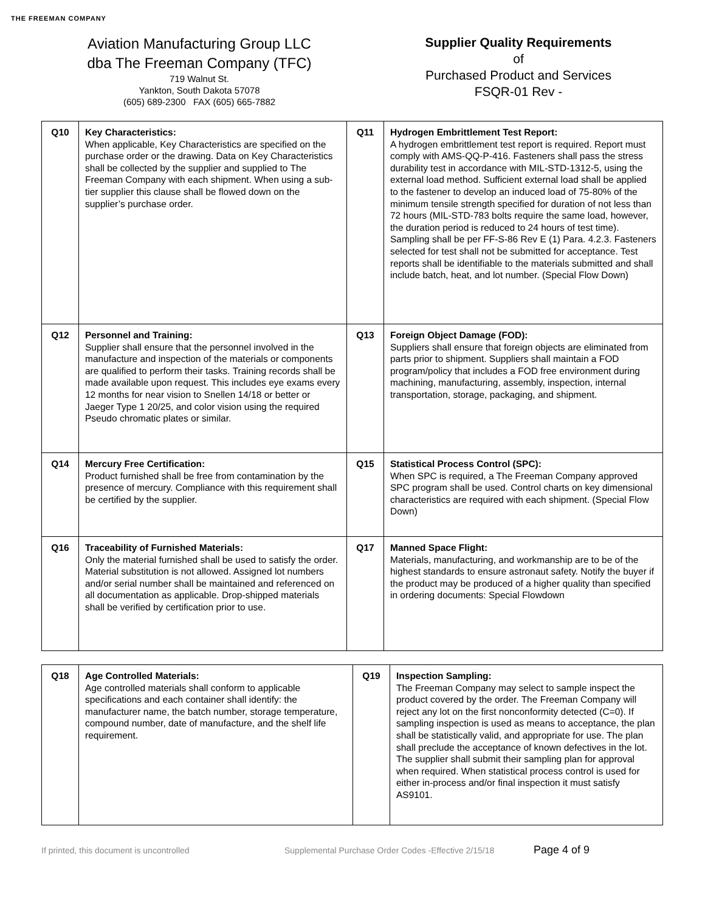THE FREEMAN COMPANY
Aviation Manufacturing Group LLC
dba The Freeman Company (TFC)
719 Walnut St.
Yankton, South Dakota 57078
(605) 689-2300 FAX (605) 665-7882
Supplier Quality Requirements
of
Purchased Product and Services
FSQR-01 Rev -
| Q10 | Key Characteristics: When applicable, Key Characteristics are specified on the purchase order or the drawing. Data on Key Characteristics shall be collected by the supplier and supplied to The Freeman Company with each shipment. When using a sub-tier supplier this clause shall be flowed down on the supplier’s purchase order. | Q11 | Hydrogen Embrittlement Test Report: A hydrogen embrittlement test report is required. Report must comply with AMS-QQ-P-416. Fasteners shall pass the stress durability test in accordance with MIL-STD-1312-5, using the external load method. Sufficient external load shall be applied to the fastener to develop an induced load of 75-80% of the minimum tensile strength specified for duration of not less than 72 hours (MIL-STD-783 bolts require the same load, however, the duration period is reduced to 24 hours of test time). Sampling shall be per FF-S-86 Rev E (1) Para. 4.2.3. Fasteners selected for test shall not be submitted for acceptance. Test reports shall be identifiable to the materials submitted and shall include batch, heat, and lot number. (Special Flow Down) |
| Q12 | Personnel and Training: Supplier shall ensure that the personnel involved in the manufacture and inspection of the materials or components are qualified to perform their tasks. Training records shall be made available upon request. This includes eye exams every 12 months for near vision to Snellen 14/18 or better or Jaeger Type 1 20/25, and color vision using the required Pseudo chromatic plates or similar. | Q13 | Foreign Object Damage (FOD): Suppliers shall ensure that foreign objects are eliminated from parts prior to shipment. Suppliers shall maintain a FOD program/policy that includes a FOD free environment during machining, manufacturing, assembly, inspection, internal transportation, storage, packaging, and shipment. |
| Q14 | Mercury Free Certification: Product furnished shall be free from contamination by the presence of mercury. Compliance with this requirement shall be certified by the supplier. | Q15 | Statistical Process Control (SPC): When SPC is required, a The Freeman Company approved SPC program shall be used. Control charts on key dimensional characteristics are required with each shipment. (Special Flow Down) |
| Q16 | Traceability of Furnished Materials: Only the material furnished shall be used to satisfy the order. Material substitution is not allowed. Assigned lot numbers and/or serial number shall be maintained and referenced on all documentation as applicable. Drop-shipped materials shall be verified by certification prior to use. | Q17 | Manned Space Flight: Materials, manufacturing, and workmanship are to be of the highest standards to ensure astronaut safety. Notify the buyer if the product may be produced of a higher quality than specified in ordering documents: Special Flowdown |
| Q18 | Age Controlled Materials: Age controlled materials shall conform to applicable specifications and each container shall identify: the manufacturer name, the batch number, storage temperature, compound number, date of manufacture, and the shelf life requirement. | Q19 | Inspection Sampling: The Freeman Company may select to sample inspect the product covered by the order. The Freeman Company will reject any lot on the first nonconformity detected (C=0). If sampling inspection is used as means to acceptance, the plan shall be statistically valid, and appropriate for use. The plan shall preclude the acceptance of known defectives in the lot. The supplier shall submit their sampling plan for approval when required. When statistical process control is used for either in-process and/or final inspection it must satisfy AS9101. |
If printed, this document is uncontrolled Supplemental Purchase Order Codes -Effective 2/15/18 Page 4 of 9